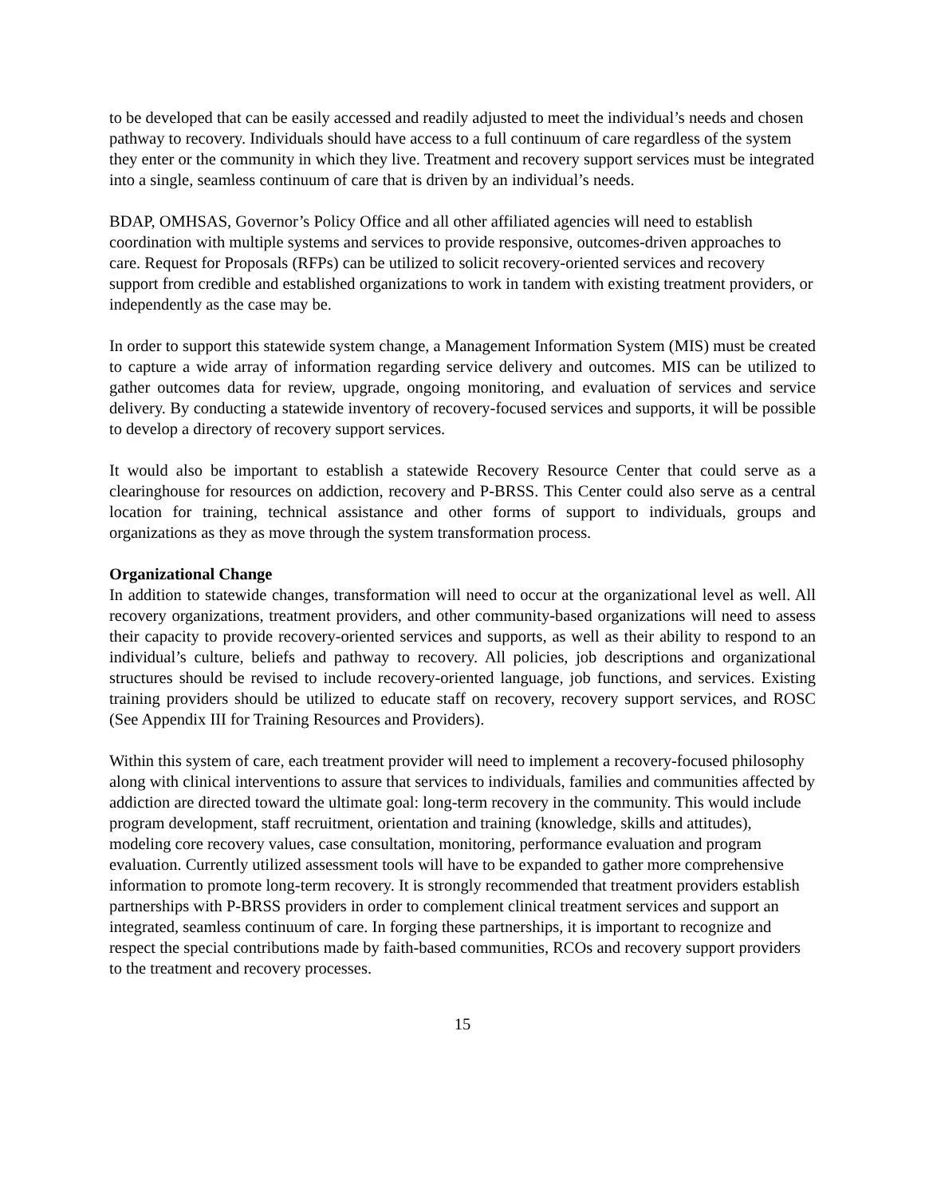to be developed that can be easily accessed and readily adjusted to meet the individual’s needs and chosen pathway to recovery. Individuals should have access to a full continuum of care regardless of the system they enter or the community in which they live. Treatment and recovery support services must be integrated into a single, seamless continuum of care that is driven by an individual’s needs.
BDAP, OMHSAS, Governor’s Policy Office and all other affiliated agencies will need to establish coordination with multiple systems and services to provide responsive, outcomes-driven approaches to care. Request for Proposals (RFPs) can be utilized to solicit recovery-oriented services and recovery support from credible and established organizations to work in tandem with existing treatment providers, or independently as the case may be.
In order to support this statewide system change, a Management Information System (MIS) must be created to capture a wide array of information regarding service delivery and outcomes. MIS can be utilized to gather outcomes data for review, upgrade, ongoing monitoring, and evaluation of services and service delivery. By conducting a statewide inventory of recovery-focused services and supports, it will be possible to develop a directory of recovery support services.
It would also be important to establish a statewide Recovery Resource Center that could serve as a clearinghouse for resources on addiction, recovery and P-BRSS. This Center could also serve as a central location for training, technical assistance and other forms of support to individuals, groups and organizations as they as move through the system transformation process.
Organizational Change
In addition to statewide changes, transformation will need to occur at the organizational level as well. All recovery organizations, treatment providers, and other community-based organizations will need to assess their capacity to provide recovery-oriented services and supports, as well as their ability to respond to an individual’s culture, beliefs and pathway to recovery. All policies, job descriptions and organizational structures should be revised to include recovery-oriented language, job functions, and services. Existing training providers should be utilized to educate staff on recovery, recovery support services, and ROSC (See Appendix III for Training Resources and Providers).
Within this system of care, each treatment provider will need to implement a recovery-focused philosophy along with clinical interventions to assure that services to individuals, families and communities affected by addiction are directed toward the ultimate goal: long-term recovery in the community. This would include program development, staff recruitment, orientation and training (knowledge, skills and attitudes), modeling core recovery values, case consultation, monitoring, performance evaluation and program evaluation. Currently utilized assessment tools will have to be expanded to gather more comprehensive information to promote long-term recovery. It is strongly recommended that treatment providers establish partnerships with P-BRSS providers in order to complement clinical treatment services and support an integrated, seamless continuum of care. In forging these partnerships, it is important to recognize and respect the special contributions made by faith-based communities, RCOs and recovery support providers to the treatment and recovery processes.
15